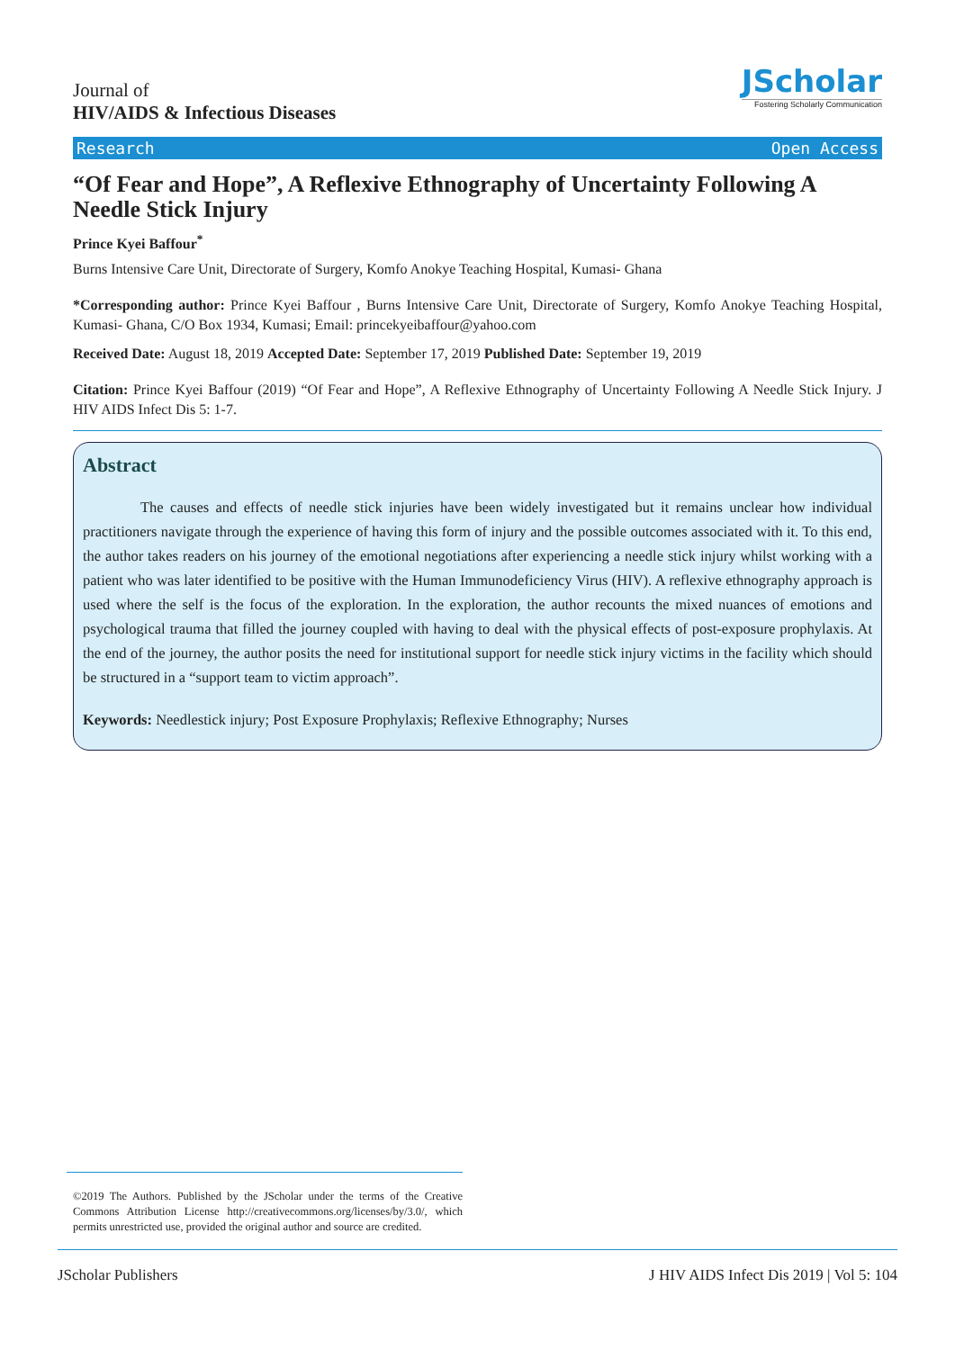Journal of
HIV/AIDS & Infectious Diseases
JScholar
Fostering Scholarly Communication
Research Open Access
“Of Fear and Hope”, A Reflexive Ethnography of Uncertainty Following A Needle Stick Injury
Prince Kyei Baffour<sup>*</sup>
Burns Intensive Care Unit, Directorate of Surgery, Komfo Anokye Teaching Hospital, Kumasi- Ghana
*Corresponding author: Prince Kyei Baffour , Burns Intensive Care Unit, Directorate of Surgery, Komfo Anokye Teaching Hospital, Kumasi- Ghana, C/O Box 1934, Kumasi; Email: princekyeibaffour@yahoo.com
Received Date: August 18, 2019 Accepted Date: September 17, 2019 Published Date: September 19, 2019
Citation: Prince Kyei Baffour (2019) “Of Fear and Hope”, A Reflexive Ethnography of Uncertainty Following A Needle Stick Injury. J HIV AIDS Infect Dis 5: 1-7.
Abstract
The causes and effects of needle stick injuries have been widely investigated but it remains unclear how individual practitioners navigate through the experience of having this form of injury and the possible outcomes associated with it. To this end, the author takes readers on his journey of the emotional negotiations after experiencing a needle stick injury whilst working with a patient who was later identified to be positive with the Human Immunodeficiency Virus (HIV). A reflexive ethnography approach is used where the self is the focus of the exploration. In the exploration, the author recounts the mixed nuances of emotions and psychological trauma that filled the journey coupled with having to deal with the physical effects of post-exposure prophylaxis. At the end of the journey, the author posits the need for institutional support for needle stick injury victims in the facility which should be structured in a “support team to victim approach”.
Keywords: Needlestick injury; Post Exposure Prophylaxis; Reflexive Ethnography; Nurses
©2019 The Authors. Published by the JScholar under the terms of the Creative Commons Attribution License http://creativecommons.org/licenses/by/3.0/, which permits unrestricted use, provided the original author and source are credited.
JScholar Publishers J HIV AIDS Infect Dis 2019 | Vol 5: 104